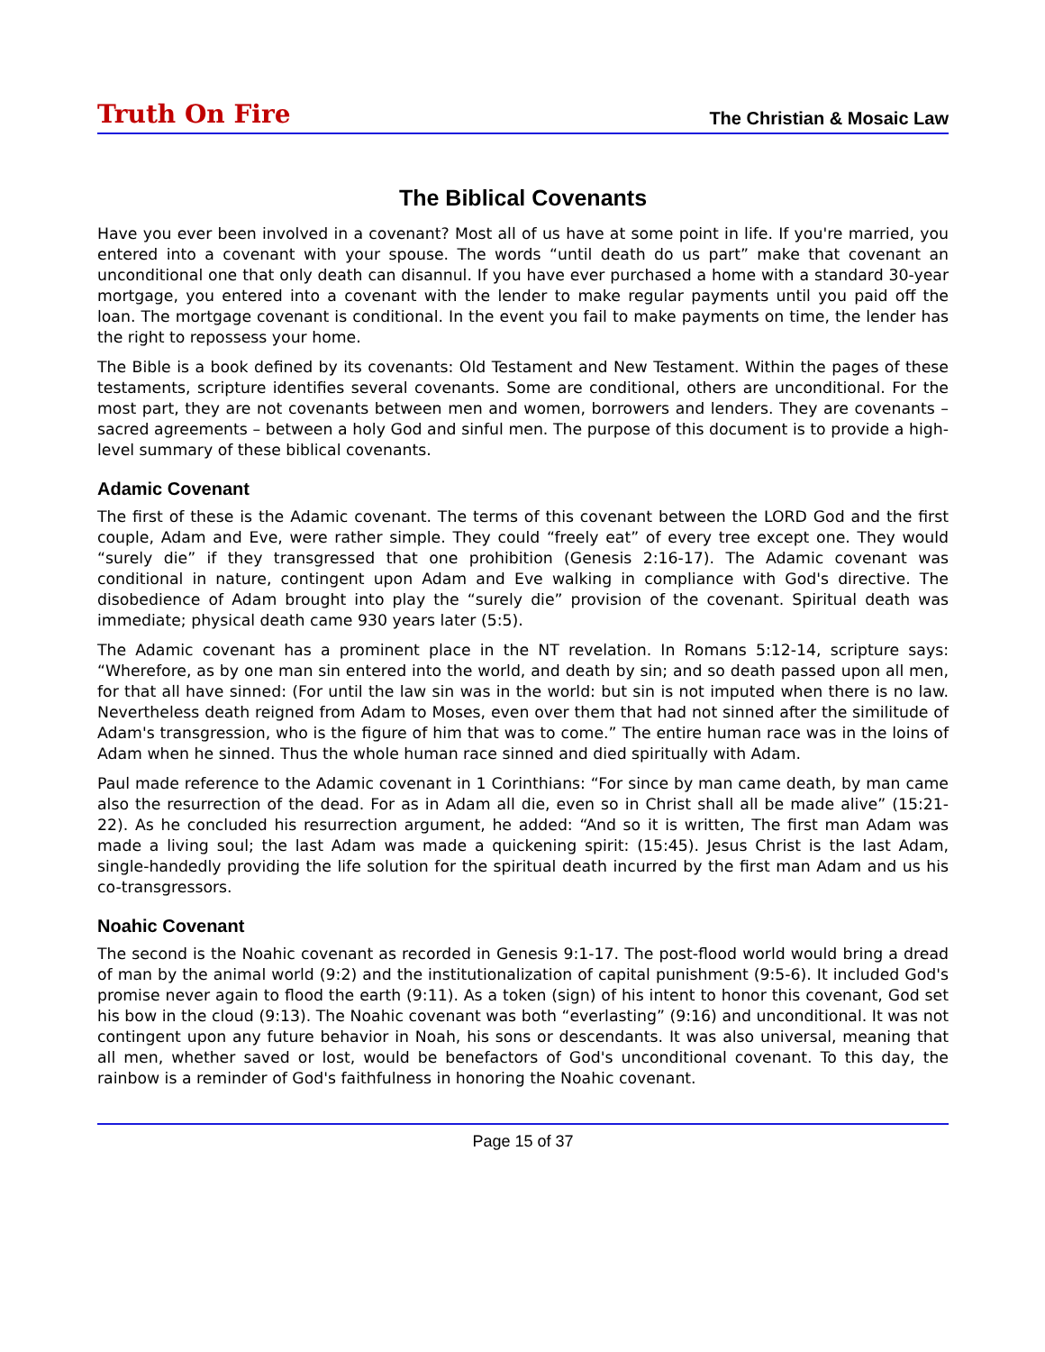Truth On Fire The Christian & Mosaic Law
The Biblical Covenants
Have you ever been involved in a covenant? Most all of us have at some point in life. If you're married, you entered into a covenant with your spouse. The words “until death do us part” make that covenant an unconditional one that only death can disannul. If you have ever purchased a home with a standard 30-year mortgage, you entered into a covenant with the lender to make regular payments until you paid off the loan. The mortgage covenant is conditional. In the event you fail to make payments on time, the lender has the right to repossess your home.
The Bible is a book defined by its covenants: Old Testament and New Testament. Within the pages of these testaments, scripture identifies several covenants. Some are conditional, others are unconditional. For the most part, they are not covenants between men and women, borrowers and lenders. They are covenants – sacred agreements – between a holy God and sinful men. The purpose of this document is to provide a high-level summary of these biblical covenants.
Adamic Covenant
The first of these is the Adamic covenant. The terms of this covenant between the LORD God and the first couple, Adam and Eve, were rather simple. They could “freely eat” of every tree except one. They would “surely die” if they transgressed that one prohibition (Genesis 2:16-17). The Adamic covenant was conditional in nature, contingent upon Adam and Eve walking in compliance with God's directive. The disobedience of Adam brought into play the “surely die” provision of the covenant. Spiritual death was immediate; physical death came 930 years later (5:5).
The Adamic covenant has a prominent place in the NT revelation. In Romans 5:12-14, scripture says: “Wherefore, as by one man sin entered into the world, and death by sin; and so death passed upon all men, for that all have sinned: (For until the law sin was in the world: but sin is not imputed when there is no law. Nevertheless death reigned from Adam to Moses, even over them that had not sinned after the similitude of Adam's transgression, who is the figure of him that was to come.” The entire human race was in the loins of Adam when he sinned. Thus the whole human race sinned and died spiritually with Adam.
Paul made reference to the Adamic covenant in 1 Corinthians: “For since by man came death, by man came also the resurrection of the dead. For as in Adam all die, even so in Christ shall all be made alive” (15:21-22). As he concluded his resurrection argument, he added: “And so it is written, The first man Adam was made a living soul; the last Adam was made a quickening spirit: (15:45). Jesus Christ is the last Adam, single-handedly providing the life solution for the spiritual death incurred by the first man Adam and us his co-transgressors.
Noahic Covenant
The second is the Noahic covenant as recorded in Genesis 9:1-17. The post-flood world would bring a dread of man by the animal world (9:2) and the institutionalization of capital punishment (9:5-6). It included God's promise never again to flood the earth (9:11). As a token (sign) of his intent to honor this covenant, God set his bow in the cloud (9:13). The Noahic covenant was both “everlasting” (9:16) and unconditional. It was not contingent upon any future behavior in Noah, his sons or descendants. It was also universal, meaning that all men, whether saved or lost, would be benefactors of God's unconditional covenant. To this day, the rainbow is a reminder of God's faithfulness in honoring the Noahic covenant.
Page 15 of 37